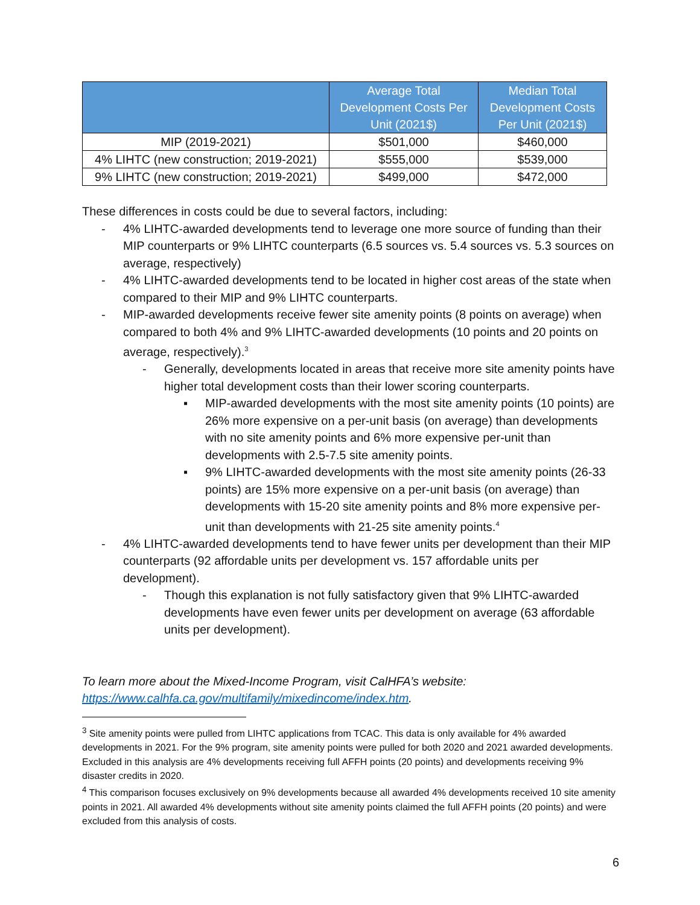| | Average Total Development Costs Per Unit (2021$) | Median Total Development Costs Per Unit (2021$) |
| --- | --- | --- |
| MIP (2019-2021) | $501,000 | $460,000 |
| 4% LIHTC (new construction; 2019-2021) | $555,000 | $539,000 |
| 9% LIHTC (new construction; 2019-2021) | $499,000 | $472,000 |
These differences in costs could be due to several factors, including:
- 4% LIHTC-awarded developments tend to leverage one more source of funding than their MIP counterparts or 9% LIHTC counterparts (6.5 sources vs. 5.4 sources vs. 5.3 sources on average, respectively)
- 4% LIHTC-awarded developments tend to be located in higher cost areas of the state when compared to their MIP and 9% LIHTC counterparts.
- MIP-awarded developments receive fewer site amenity points (8 points on average) when compared to both 4% and 9% LIHTC-awarded developments (10 points and 20 points on average, respectively).<sup>3</sup>
- Generally, developments located in areas that receive more site amenity points have higher total development costs than their lower scoring counterparts.
▪ MIP-awarded developments with the most site amenity points (10 points) are 26% more expensive on a per-unit basis (on average) than developments with no site amenity points and 6% more expensive per-unit than developments with 2.5-7.5 site amenity points.
▪ 9% LIHTC-awarded developments with the most site amenity points (26-33 points) are 15% more expensive on a per-unit basis (on average) than developments with 15-20 site amenity points and 8% more expensive per-unit than developments with 21-25 site amenity points.<sup>4</sup>
- 4% LIHTC-awarded developments tend to have fewer units per development than their MIP counterparts (92 affordable units per development vs. 157 affordable units per development).
- Though this explanation is not fully satisfactory given that 9% LIHTC-awarded developments have even fewer units per development on average (63 affordable units per development).
To learn more about the Mixed-Income Program, visit CalHFA’s website: https://www.calhfa.ca.gov/multifamily/mixedincome/index.htm.
<sup>3</sup> Site amenity points were pulled from LIHTC applications from TCAC. This data is only available for 4% awarded developments in 2021. For the 9% program, site amenity points were pulled for both 2020 and 2021 awarded developments. Excluded in this analysis are 4% developments receiving full AFFH points (20 points) and developments receiving 9% disaster credits in 2020.
<sup>4</sup> This comparison focuses exclusively on 9% developments because all awarded 4% developments received 10 site amenity points in 2021. All awarded 4% developments without site amenity points claimed the full AFFH points (20 points) and were excluded from this analysis of costs.
6